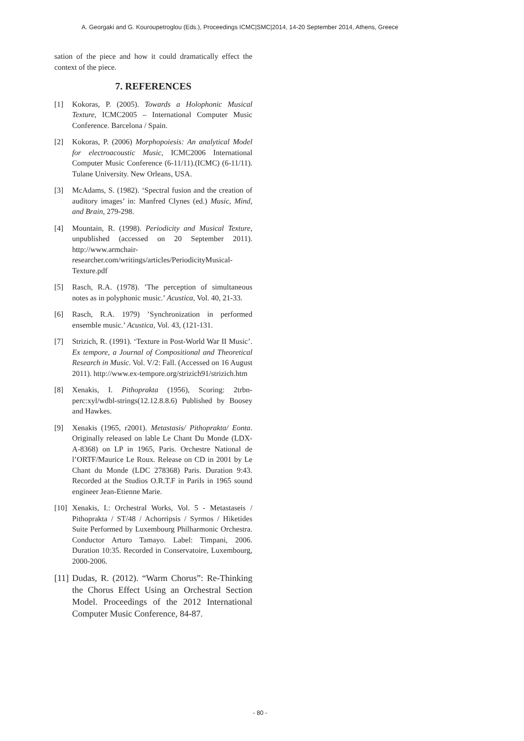A. Georgaki and G. Kouroupetroglou (Eds.), Proceedings ICMC|SMC|2014, 14-20 September 2014, Athens, Greece
sation of the piece and how it could dramatically effect the context of the piece.
7. REFERENCES
[1] Kokoras, P. (2005). Towards a Holophonic Musical Texture, ICMC2005 – International Computer Music Conference. Barcelona / Spain.
[2] Kokoras, P. (2006) Morphopoiesis: An analytical Model for electroacoustic Music, ICMC2006 International Computer Music Conference (6-11/11).(ICMC) (6-11/11). Tulane University. New Orleans, USA.
[3] McAdams, S. (1982). ‘Spectral fusion and the creation of auditory images’ in: Manfred Clynes (ed.) Music, Mind, and Brain, 279-298.
[4] Mountain, R. (1998). Periodicity and Musical Texture, unpublished (accessed on 20 September 2011). http://www.armchair-researcher.com/writings/articles/PeriodicityMusical-Texture.pdf
[5] Rasch, R.A. (1978). ’The perception of simultaneous notes as in polyphonic music.’ Acustica, Vol. 40, 21-33.
[6] Rasch, R.A. 1979) ’Synchronization in performed ensemble music.’ Acustica, Vol. 43, (121-131.
[7] Strizich, R. (1991). ‘Texture in Post-World War II Music’. Ex tempore, a Journal of Compositional and Theoretical Research in Music. Vol. V/2: Fall. (Accessed on 16 August 2011). http://www.ex-tempore.org/strizich91/strizich.htm
[8] Xenakis, I. Pithoprakta (1956), Scoring: 2trbn-perc:xyl/wdbl-strings(12.12.8.8.6) Published by Boosey and Hawkes.
[9] Xenakis (1965, r2001). Metastasis/ Pithoprakta/ Eonta. Originally released on lable Le Chant Du Monde (LDX-A-8368) on LP in 1965, Paris. Orchestre National de l’ORTF/Maurice Le Roux. Release on CD in 2001 by Le Chant du Monde (LDC 278368) Paris. Duration 9:43. Recorded at the Studios O.R.T.F in Parils in 1965 sound engineer Jean-Etienne Marie.
[10]
Xenakis, I.: Orchestral Works, Vol. 5 - Metastaseis / Pithoprakta / ST/48 / Achorripsis / Syrmos / Hiketides Suite Performed by Luxembourg Philharmonic Orchestra. Conductor Arturo Tamayo. Label: Timpani, 2006. Duration 10:35. Recorded in Conservatoire, Luxembourg, 2000-2006.
[11]
Dudas, R. (2012). “Warm Chorus”: Re-Thinking the Chorus Effect Using an Orchestral Section Model. Proceedings of the 2012 International Computer Music Conference, 84-87.
- 80 -